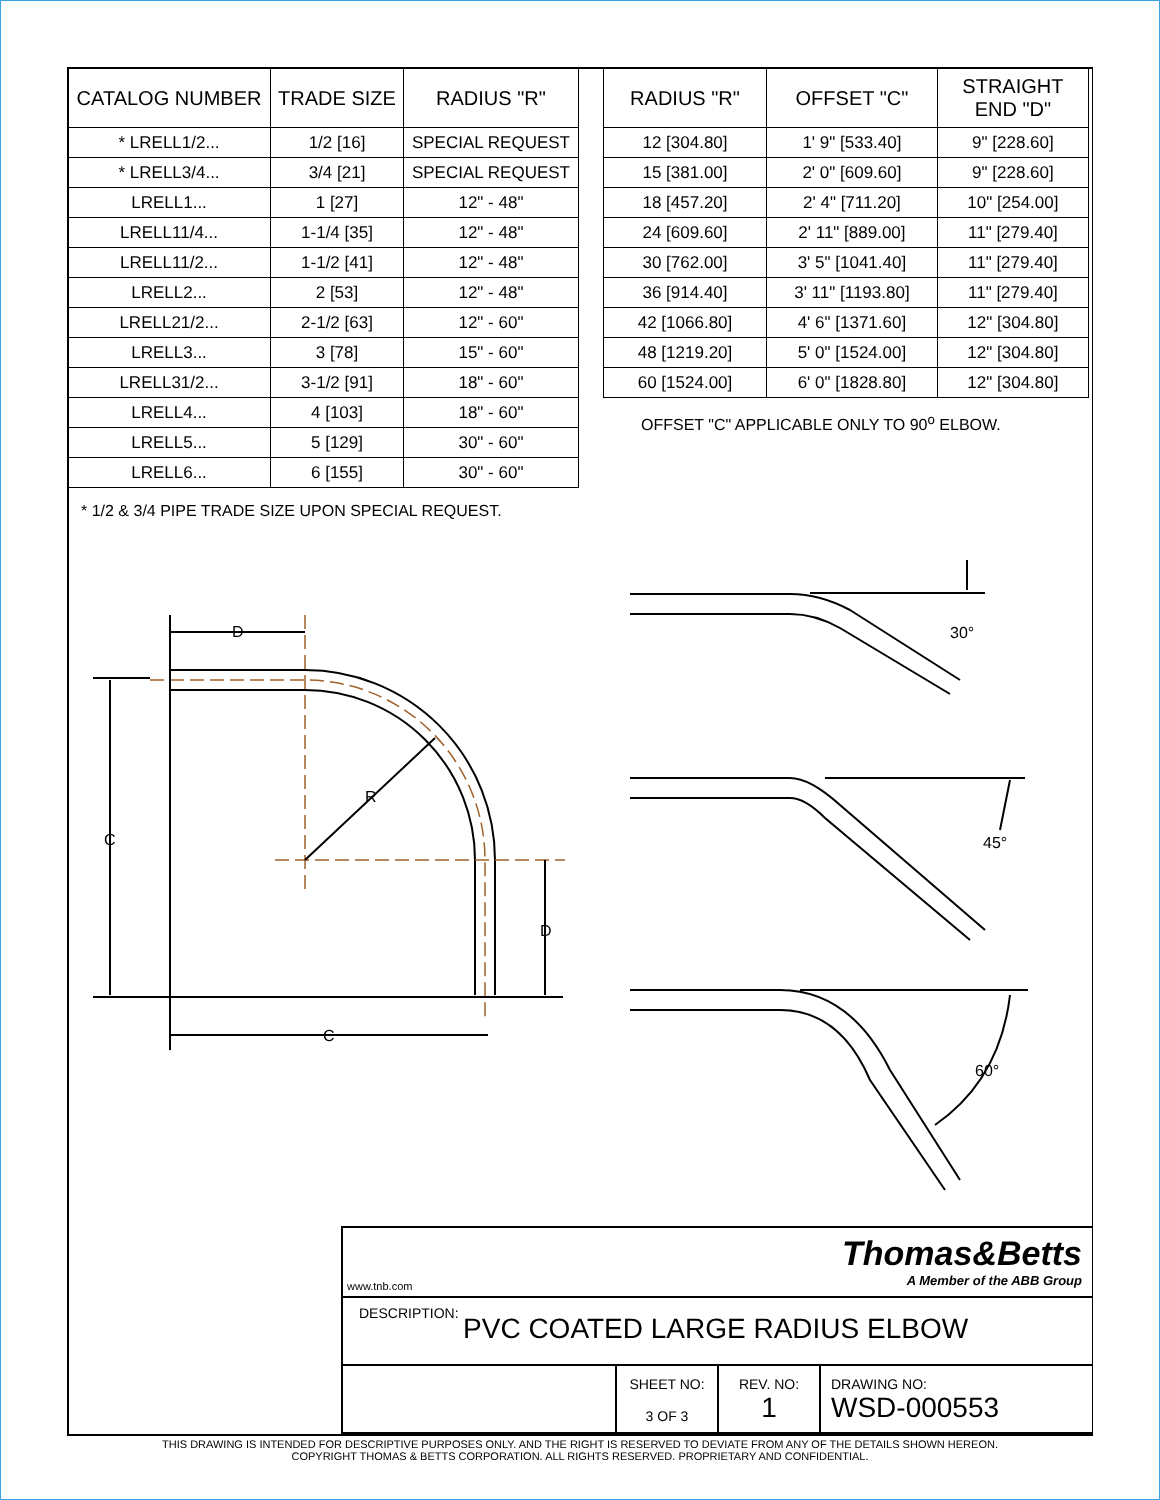| CATALOG NUMBER | TRADE SIZE | RADIUS "R" |
| --- | --- | --- |
| * LRELL1/2... | 1/2 [16] | SPECIAL REQUEST |
| * LRELL3/4... | 3/4 [21] | SPECIAL REQUEST |
| LRELL1... | 1 [27] | 12" - 48" |
| LRELL11/4... | 1-1/4 [35] | 12" - 48" |
| LRELL11/2... | 1-1/2 [41] | 12" - 48" |
| LRELL2... | 2 [53] | 12" - 48" |
| LRELL21/2... | 2-1/2 [63] | 12" - 60" |
| LRELL3... | 3 [78] | 15" - 60" |
| LRELL31/2... | 3-1/2 [91] | 18" - 60" |
| LRELL4... | 4 [103] | 18" - 60" |
| LRELL5... | 5 [129] | 30" - 60" |
| LRELL6... | 6 [155] | 30" - 60" |
* 1/2 & 3/4 PIPE TRADE SIZE UPON SPECIAL REQUEST.
| RADIUS "R" | OFFSET "C" | STRAIGHT END "D" |
| --- | --- | --- |
| 12 [304.80] | 1' 9" [533.40] | 9" [228.60] |
| 15 [381.00] | 2' 0" [609.60] | 9" [228.60] |
| 18 [457.20] | 2' 4" [711.20] | 10" [254.00] |
| 24 [609.60] | 2' 11" [889.00] | 11" [279.40] |
| 30 [762.00] | 3' 5" [1041.40] | 11" [279.40] |
| 36 [914.40] | 3' 11" [1193.80] | 11" [279.40] |
| 42 [1066.80] | 4' 6" [1371.60] | 12" [304.80] |
| 48 [1219.20] | 5' 0" [1524.00] | 12" [304.80] |
| 60 [1524.00] | 6' 0" [1828.80] | 12" [304.80] |
OFFSET "C" APPLICABLE ONLY TO 90<sup>o</sup> ELBOW.
D
C
R
D
C
30°
45°
60°
www.tnb.com
Thomas&Betts
A Member of the ABB Group
DESCRIPTION: PVC COATED LARGE RADIUS ELBOW
SHEET NO:
3 OF 3
REV. NO:
1
DRAWING NO:
WSD-000553
THIS DRAWING IS INTENDED FOR DESCRIPTIVE PURPOSES ONLY. AND THE RIGHT IS RESERVED TO DEVIATE FROM ANY OF THE DETAILS SHOWN HEREON.
COPYRIGHT THOMAS & BETTS CORPORATION. ALL RIGHTS RESERVED. PROPRIETARY AND CONFIDENTIAL.